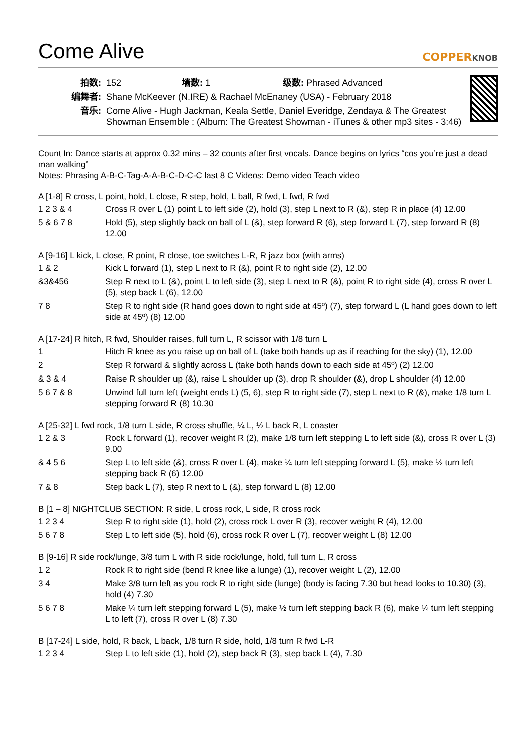Come Alive
COPPERKNOB
| 拍数: | 152 墙数: 1 级数: Phrased Advanced |
| 编舞者: | Shane McKeever (N.IRE) & Rachael McEnaney (USA) - February 2018 |
| 音乐: | Come Alive - Hugh Jackman, Keala Settle, Daniel Everidge, Zendaya & The Greatest Showman Ensemble : (Album: The Greatest Showman - iTunes & other mp3 sites - 3:46) |
Count In: Dance starts at approx 0.32 mins – 32 counts after first vocals. Dance begins on lyrics “cos you’re just a dead man walking”
Notes: Phrasing A-B-C-Tag-A-A-B-C-D-C-C last 8 C Videos: Demo video Teach video
A [1-8] R cross, L point, hold, L close, R step, hold, L ball, R fwd, L fwd, R fwd
| 1 2 3 & 4 | Cross R over L (1) point L to left side (2), hold (3), step L next to R (&), step R in place (4) 12.00 |
| 5 & 6 7 8 | Hold (5), step slightly back on ball of L (&), step forward R (6), step forward L (7), step forward R (8) 12.00 |
A [9-16] L kick, L close, R point, R close, toe switches L-R, R jazz box (with arms)
| 1 & 2 | Kick L forward (1), step L next to R (&), point R to right side (2), 12.00 |
| &3&456 | Step R next to L (&), point L to left side (3), step L next to R (&), point R to right side (4), cross R over L (5), step back L (6), 12.00 |
| 7 8 | Step R to right side (R hand goes down to right side at 45º) (7), step forward L (L hand goes down to left side at 45º) (8) 12.00 |
A [17-24] R hitch, R fwd, Shoulder raises, full turn L, R scissor with 1/8 turn L
| 1 | Hitch R knee as you raise up on ball of L (take both hands up as if reaching for the sky) (1), 12.00 |
| 2 | Step R forward & slightly across L (take both hands down to each side at 45º) (2) 12.00 |
| & 3 & 4 | Raise R shoulder up (&), raise L shoulder up (3), drop R shoulder (&), drop L shoulder (4) 12.00 |
| 5 6 7 & 8 | Unwind full turn left (weight ends L) (5, 6), step R to right side (7), step L next to R (&), make 1/8 turn L stepping forward R (8) 10.30 |
A [25-32] L fwd rock, 1/8 turn L side, R cross shuffle, ¼ L, ½ L back R, L coaster
| 1 2 & 3 | Rock L forward (1), recover weight R (2), make 1/8 turn left stepping L to left side (&), cross R over L (3) 9.00 |
| & 4 5 6 | Step L to left side (&), cross R over L (4), make ¼ turn left stepping forward L (5), make ½ turn left stepping back R (6) 12.00 |
| 7 & 8 | Step back L (7), step R next to L (&), step forward L (8) 12.00 |
B [1 – 8] NIGHTCLUB SECTION: R side, L cross rock, L side, R cross rock
| 1 2 3 4 | Step R to right side (1), hold (2), cross rock L over R (3), recover weight R (4), 12.00 |
| 5 6 7 8 | Step L to left side (5), hold (6), cross rock R over L (7), recover weight L (8) 12.00 |
B [9-16] R side rock/lunge, 3/8 turn L with R side rock/lunge, hold, full turn L, R cross
| 1 2 | Rock R to right side (bend R knee like a lunge) (1), recover weight L (2), 12.00 |
| 3 4 | Make 3/8 turn left as you rock R to right side (lunge) (body is facing 7.30 but head looks to 10.30) (3), hold (4) 7.30 |
| 5 6 7 8 | Make ¼ turn left stepping forward L (5), make ½ turn left stepping back R (6), make ¼ turn left stepping L to left (7), cross R over L (8) 7.30 |
B [17-24] L side, hold, R back, L back, 1/8 turn R side, hold, 1/8 turn R fwd L-R
| 1 2 3 4 | Step L to left side (1), hold (2), step back R (3), step back L (4), 7.30 |